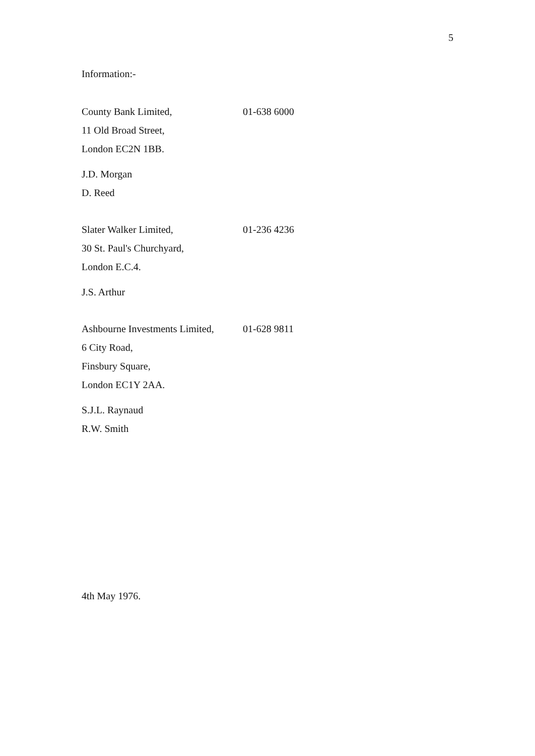5
Information:-
County Bank Limited, 01-638 6000
11 Old Broad Street,
London EC2N 1BB.
J.D. Morgan
D. Reed
Slater Walker Limited, 01-236 4236
30 St. Paul's Churchyard,
London E.C.4.
J.S. Arthur
Ashbourne Investments Limited, 01-628 9811
6 City Road,
Finsbury Square,
London EC1Y 2AA.
S.J.L. Raynaud
R.W. Smith
4th May 1976.